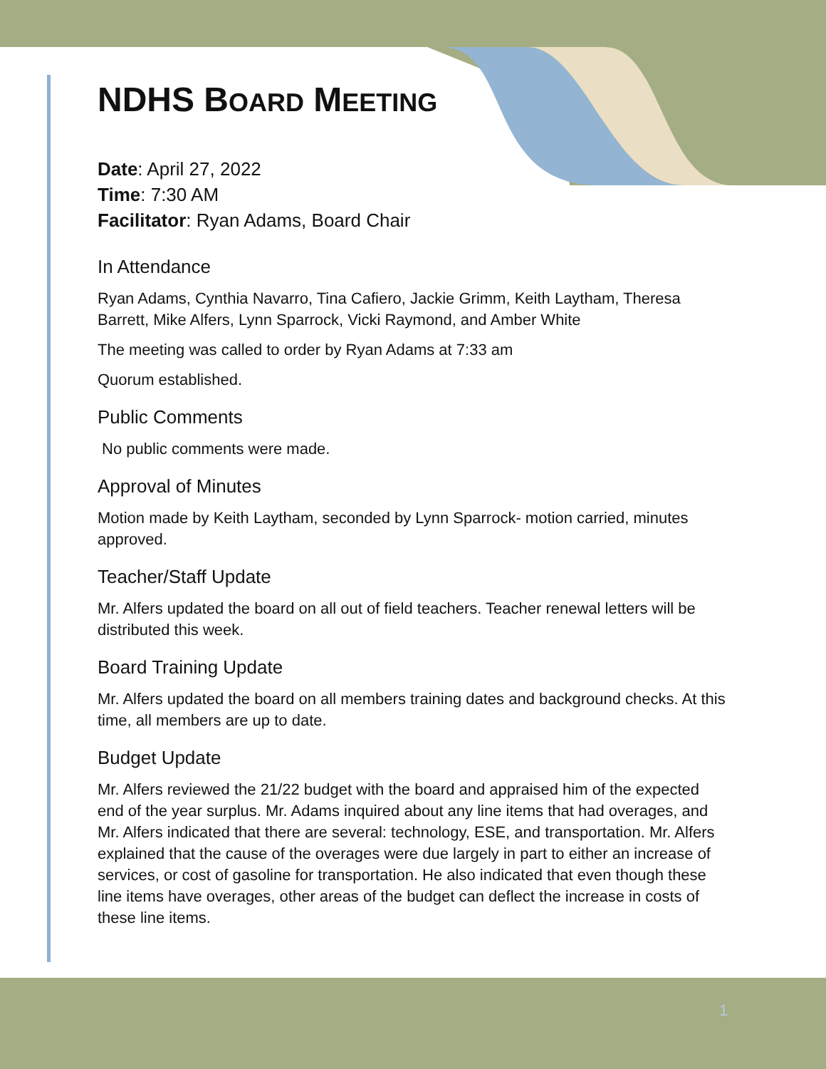NDHS BOARD MEETING
Date: April 27, 2022
Time: 7:30 AM
Facilitator: Ryan Adams, Board Chair
In Attendance
Ryan Adams, Cynthia Navarro, Tina Cafiero, Jackie Grimm, Keith Laytham, Theresa Barrett, Mike Alfers, Lynn Sparrock, Vicki Raymond, and Amber White
The meeting was called to order by Ryan Adams at 7:33 am
Quorum established.
Public Comments
No public comments were made.
Approval of Minutes
Motion made by Keith Laytham, seconded by Lynn Sparrock- motion carried, minutes approved.
Teacher/Staff Update
Mr. Alfers updated the board on all out of field teachers. Teacher renewal letters will be distributed this week.
Board Training Update
Mr. Alfers updated the board on all members training dates and background checks. At this time, all members are up to date.
Budget Update
Mr. Alfers reviewed the 21/22 budget with the board and appraised him of the expected end of the year surplus. Mr. Adams inquired about any line items that had overages, and Mr. Alfers indicated that there are several: technology, ESE, and transportation. Mr. Alfers explained that the cause of the overages were due largely in part to either an increase of services, or cost of gasoline for transportation. He also indicated that even though these line items have overages, other areas of the budget can deflect the increase in costs of these line items.
1